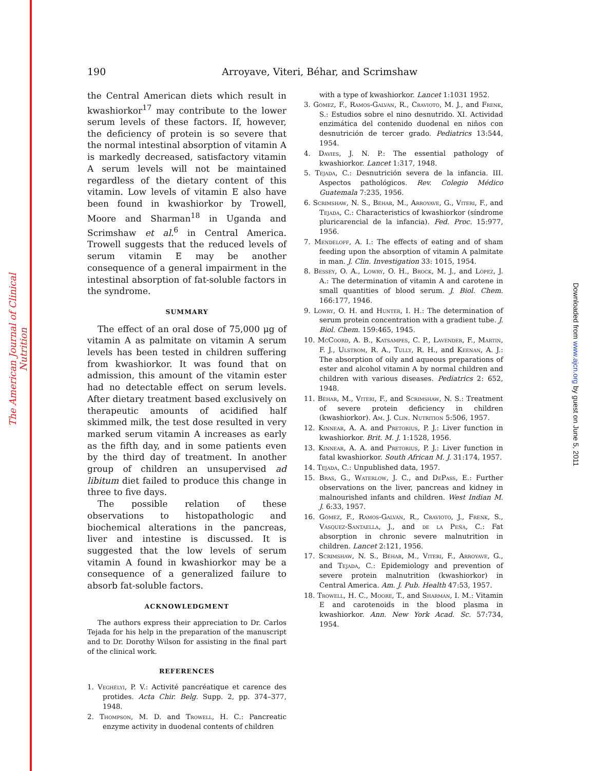The American Journal of Clinical Nutrition
Downloaded from www.ajcn.org by guest on June 5, 2011
190 Arroyave, Viteri, Béhar, and Scrimshaw
the Central American diets which result in kwashiorkor<sup>17</sup> may contribute to the lower serum levels of these factors. If, however, the deficiency of protein is so severe that the normal intestinal absorption of vitamin A is markedly decreased, satisfactory vitamin A serum levels will not be maintained regardless of the dietary content of this vitamin. Low levels of vitamin E also have been found in kwashiorkor by Trowell, Moore and Sharman<sup>18</sup> in Uganda and Scrimshaw et al.<sup>6</sup> in Central America. Trowell suggests that the reduced levels of serum vitamin E may be another consequence of a general impairment in the intestinal absorption of fat-soluble factors in the syndrome.
SUMMARY
The effect of an oral dose of 75,000 μg of vitamin A as palmitate on vitamin A serum levels has been tested in children suffering from kwashiorkor. It was found that on admission, this amount of the vitamin ester had no detectable effect on serum levels. After dietary treatment based exclusively on therapeutic amounts of acidified half skimmed milk, the test dose resulted in very marked serum vitamin A increases as early as the fifth day, and in some patients even by the third day of treatment. In another group of children an unsupervised ad libitum diet failed to produce this change in three to five days.
The possible relation of these observations to histopathologic and biochemical alterations in the pancreas, liver and intestine is discussed. It is suggested that the low levels of serum vitamin A found in kwashiorkor may be a consequence of a generalized failure to absorb fat-soluble factors.
ACKNOWLEDGMENT
The authors express their appreciation to Dr. Carlos Tejada for his help in the preparation of the manuscript and to Dr. Dorothy Wilson for assisting in the final part of the clinical work.
REFERENCES
1. Veghélyi, P. V.: Activité pancréatique et carence des protides. Acta Chir. Belg. Supp. 2, pp. 374–377, 1948.
2. Thompson, M. D. and Trowell, H. C.: Pancreatic enzyme activity in duodenal contents of children
with a type of kwashiorkor. Lancet 1:1031 1952.
3. Gómez, F., Ramos-Galván, R., Cravioto, M. J., and Frenk, S.: Estudios sobre el nino desnutrido. XI. Actividad enzimática del contenido duodenal en niños con desnutrición de tercer grado. Pediatrics 13:544, 1954.
4. Davies, J. N. P.: The essential pathology of kwashiorkor. Lancet 1:317, 1948.
5. Tejada, C.: Desnutrición severa de la infancia. III. Aspectos pathológicos. Rev. Colegio Médico Guatemala 7:235, 1956.
6. Scrimshaw, N. S., Béhar, M., Arroyave, G., Viteri, F., and Tejada, C.: Characteristics of kwashiorkor (síndrome pluricarencial de la infancia). Fed. Proc. 15:977, 1956.
7. Mendeloff, A. I.: The effects of eating and of sham feeding upon the absorption of vitamin A palmitate in man. J. Clin. Investigation 33: 1015, 1954.
8. Bessey, O. A., Lowry, O. H., Brock, M. J., and López, J. A.: The determination of vitamin A and carotene in small quantities of blood serum. J. Biol. Chem. 166:177, 1946.
9. Lowry, O. H. and Hunter, I. H.: The determination of serum protein concentration with a gradient tube. J. Biol. Chem. 159:465, 1945.
10. McCoord, A. B., Katsampes, C. P., Lavender, F., Martin, F. J., Ulstrom, R. A., Tully, R. H., and Keenan, A. J.: The absorption of oily and aqueous preparations of ester and alcohol vitamin A by normal children and children with various diseases. Pediatrics 2: 652, 1948.
11. Béhar, M., Viteri, F., and Scrimshaw, N. S.: Treatment of severe protein deficiency in children (kwashiorkor). Am. J. Clin. Nutrition 5:506, 1957.
12. Kinnear, A. A. and Pretorius, P. J.: Liver function in kwashiorkor. Brit. M. J. 1:1528, 1956.
13. Kinnear, A. A. and Pretorius, P. J.: Liver function in fatal kwashiorkor. South African M. J. 31:174, 1957.
14. Tejada, C.: Unpublished data, 1957.
15. Bras, G., Waterlow, J. C., and DePass, E.: Further observations on the liver, pancreas and kidney in malnourished infants and children. West Indian M. J. 6:33, 1957.
16. Gómez, F., Ramos-Galván, R., Cravioto, J., Frenk, S., Vásquez-Santaella, J., and de la Peña, C.: Fat absorption in chronic severe malnutrition in children. Lancet 2:121, 1956.
17. Scrimshaw, N. S., Béhar, M., Viteri, F., Arroyave, G., and Tejada, C.: Epidemiology and prevention of severe protein malnutrition (kwashiorkor) in Central America. Am. J. Pub. Health 47:53, 1957.
18. Trowell, H. C., Moore, T., and Sharman, I. M.: Vitamin E and carotenoids in the blood plasma in kwashiorkor. Ann. New York Acad. Sc. 57:734, 1954.